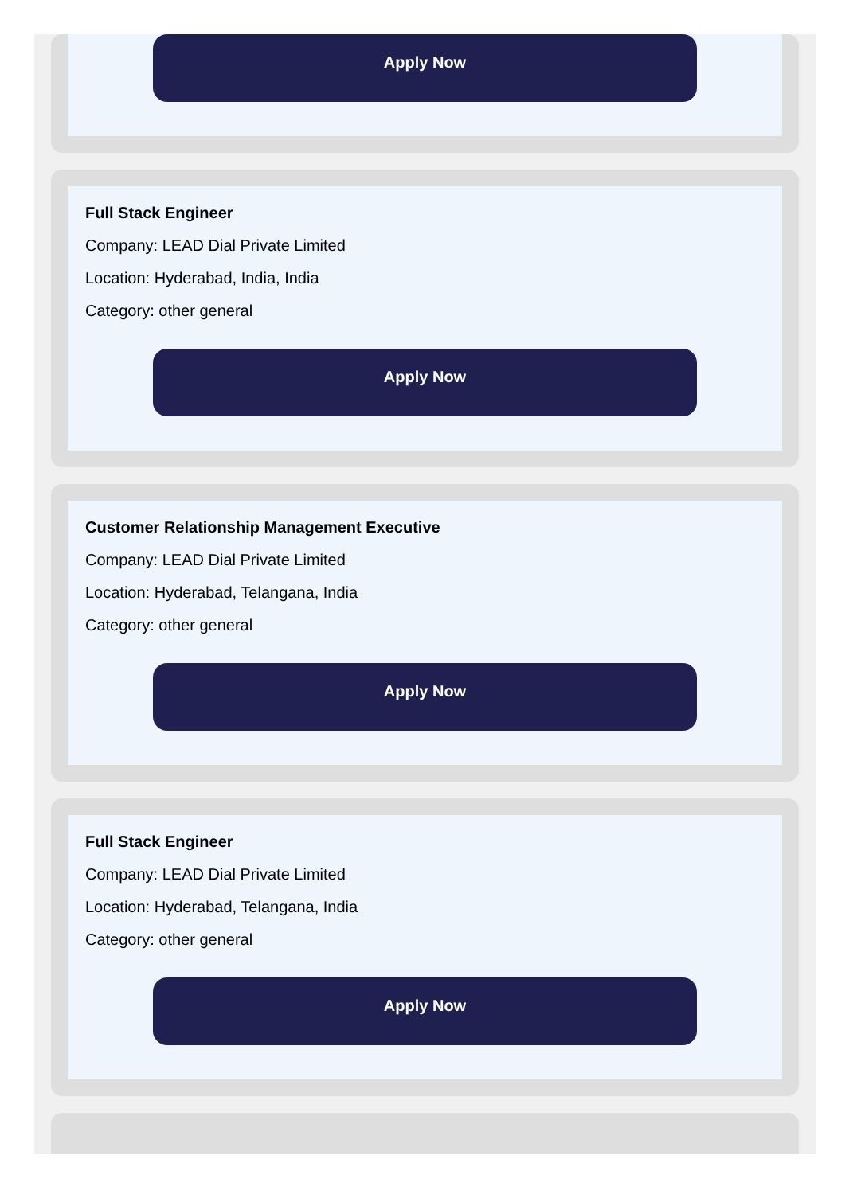Apply Now
Full Stack Engineer
Company: LEAD Dial Private Limited
Location: Hyderabad, India, India
Category: other general
Apply Now
Customer Relationship Management Executive
Company: LEAD Dial Private Limited
Location: Hyderabad, Telangana, India
Category: other general
Apply Now
Full Stack Engineer
Company: LEAD Dial Private Limited
Location: Hyderabad, Telangana, India
Category: other general
Apply Now